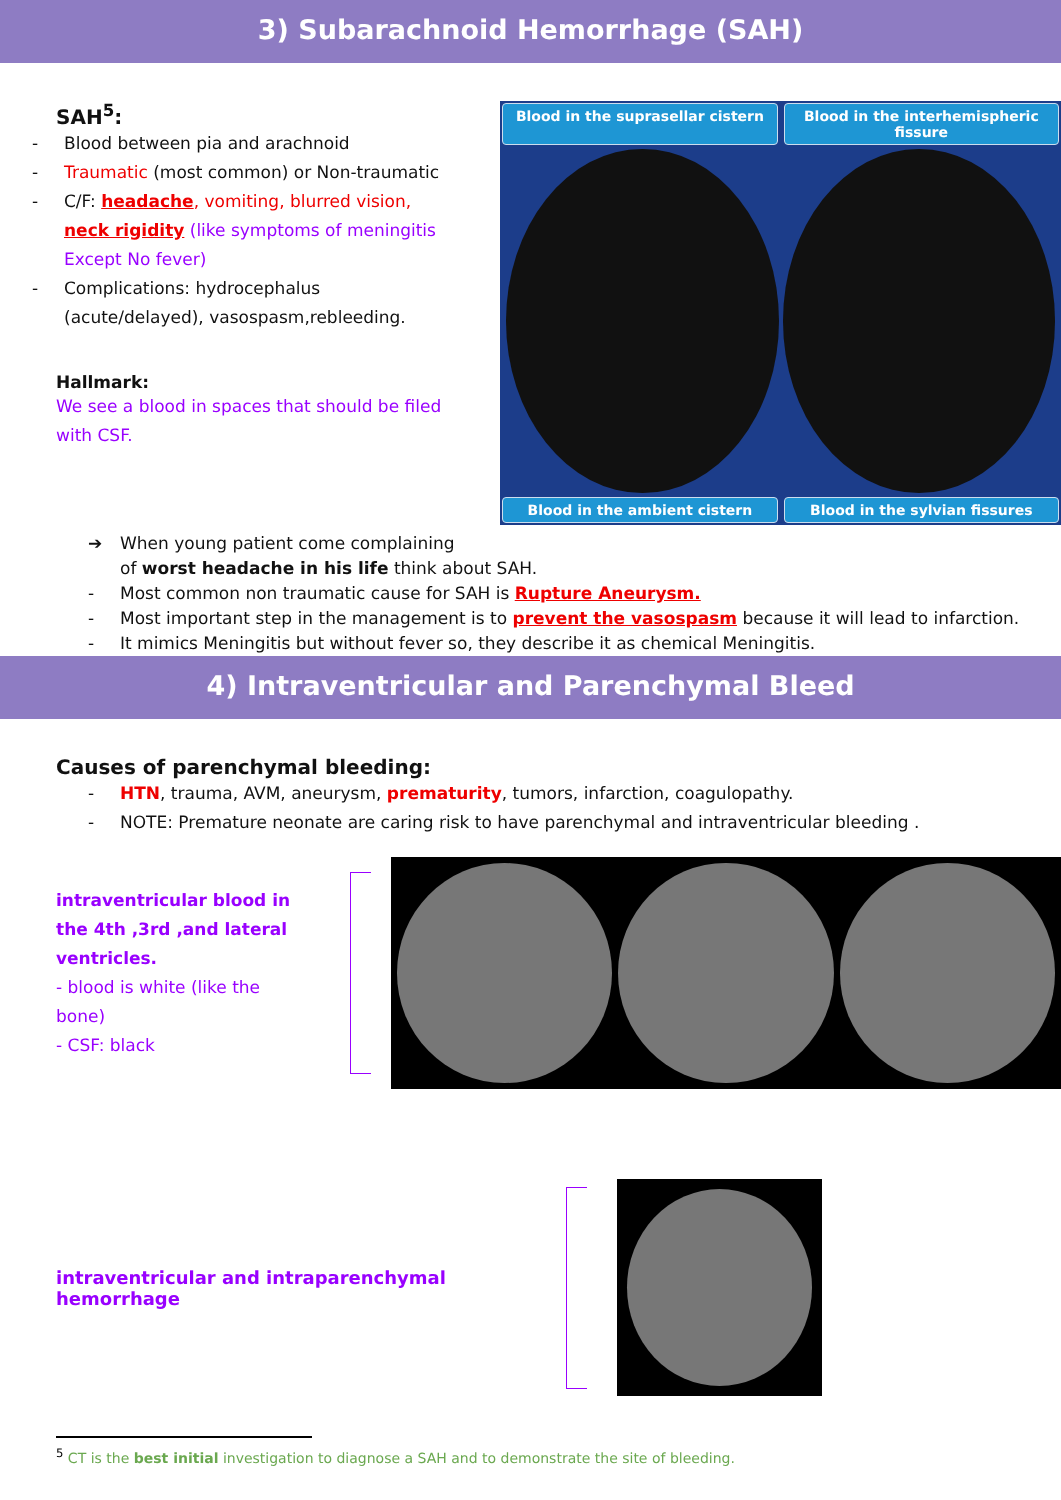3) Subarachnoid Hemorrhage (SAH)
SAH<sup>5</sup>:
- Blood between pia and arachnoid
- Traumatic (most common) or Non-traumatic
- C/F: headache, vomiting, blurred vision, neck rigidity (like symptoms of meningitis Except No fever)
- Complications: hydrocephalus (acute/delayed), vasospasm,rebleeding.
Hallmark:
We see a blood in spaces that should be filed with CSF.
Blood in the suprasellar cistern
Blood in the interhemispheric fissure
Blood in the ambient cistern Blood in the sylvian fissures
➔ When young patient come complaining
of worst headache in his life think about SAH.
- Most common non traumatic cause for SAH is Rupture Aneurysm.
- Most important step in the management is to prevent the vasospasm because it will lead to infarction.
- It mimics Meningitis but without fever so, they describe it as chemical Meningitis.
4) Intraventricular and Parenchymal Bleed
Causes of parenchymal bleeding:
- HTN, trauma, AVM, aneurysm, prematurity, tumors, infarction, coagulopathy.
- NOTE: Premature neonate are caring risk to have parenchymal and intraventricular bleeding .
intraventricular blood in the 4th ,3rd ,and lateral ventricles.
- blood is white (like the bone)
- CSF: black
intraventricular and intraparenchymal hemorrhage
<sup>5</sup> CT is the best initial investigation to diagnose a SAH and to demonstrate the site of bleeding.